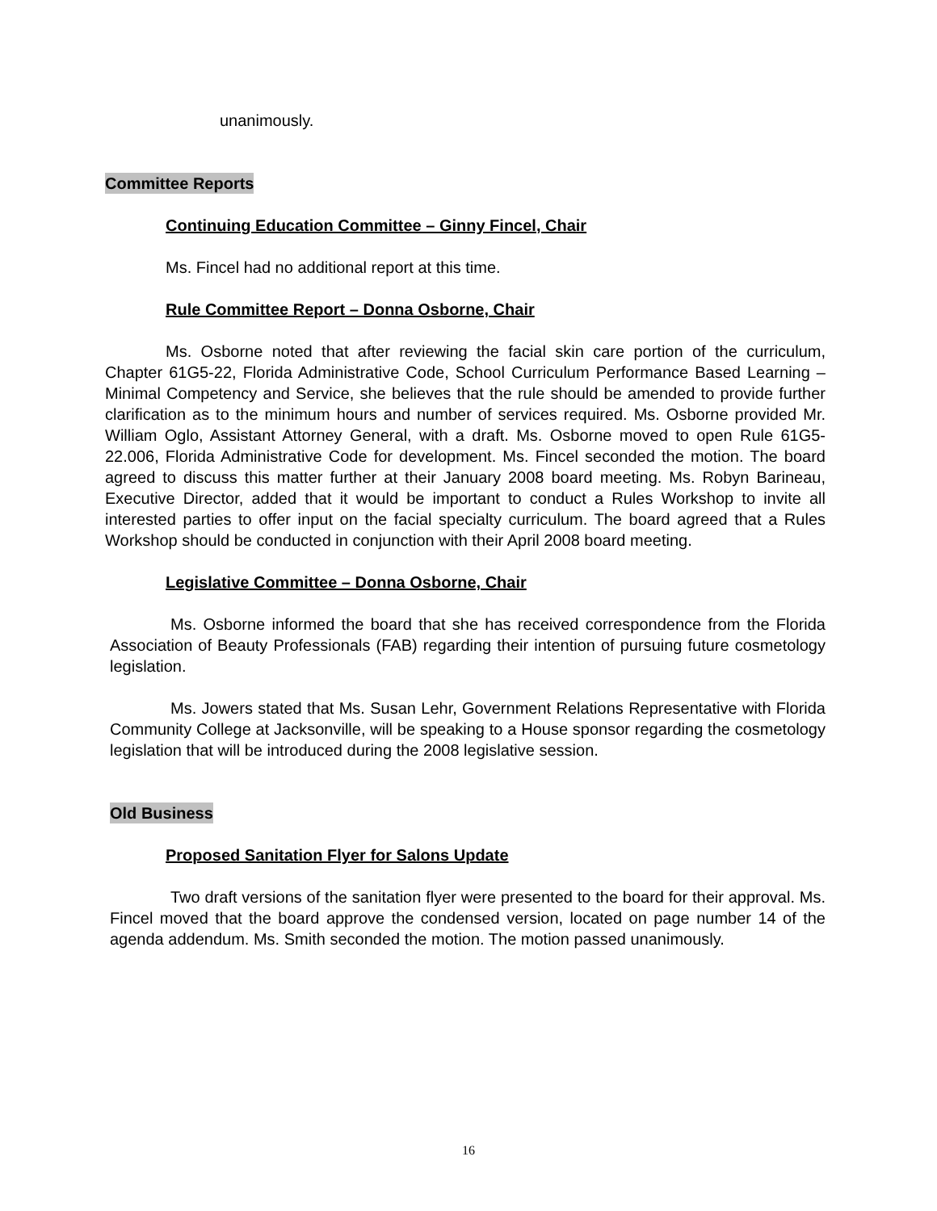unanimously.
Committee Reports
Continuing Education Committee – Ginny Fincel, Chair
Ms. Fincel had no additional report at this time.
Rule Committee Report – Donna Osborne, Chair
Ms. Osborne noted that after reviewing the facial skin care portion of the curriculum, Chapter 61G5-22, Florida Administrative Code, School Curriculum Performance Based Learning – Minimal Competency and Service, she believes that the rule should be amended to provide further clarification as to the minimum hours and number of services required. Ms. Osborne provided Mr. William Oglo, Assistant Attorney General, with a draft. Ms. Osborne moved to open Rule 61G5-22.006, Florida Administrative Code for development. Ms. Fincel seconded the motion. The board agreed to discuss this matter further at their January 2008 board meeting. Ms. Robyn Barineau, Executive Director, added that it would be important to conduct a Rules Workshop to invite all interested parties to offer input on the facial specialty curriculum. The board agreed that a Rules Workshop should be conducted in conjunction with their April 2008 board meeting.
Legislative Committee – Donna Osborne, Chair
Ms. Osborne informed the board that she has received correspondence from the Florida Association of Beauty Professionals (FAB) regarding their intention of pursuing future cosmetology legislation.
Ms. Jowers stated that Ms. Susan Lehr, Government Relations Representative with Florida Community College at Jacksonville, will be speaking to a House sponsor regarding the cosmetology legislation that will be introduced during the 2008 legislative session.
Old Business
Proposed Sanitation Flyer for Salons Update
Two draft versions of the sanitation flyer were presented to the board for their approval. Ms. Fincel moved that the board approve the condensed version, located on page number 14 of the agenda addendum. Ms. Smith seconded the motion. The motion passed unanimously.
16